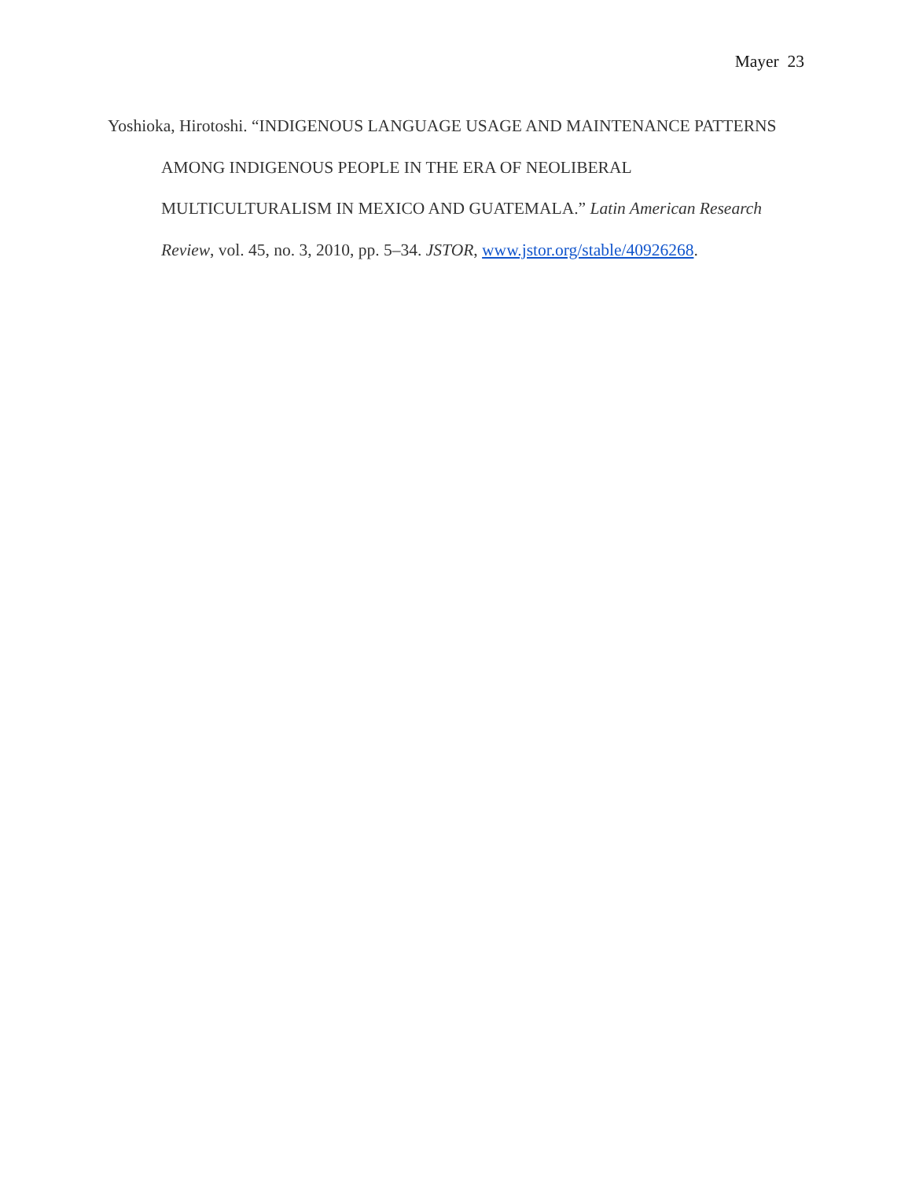Mayer 23
Yoshioka, Hirotoshi. “INDIGENOUS LANGUAGE USAGE AND MAINTENANCE PATTERNS AMONG INDIGENOUS PEOPLE IN THE ERA OF NEOLIBERAL MULTICULTURALISM IN MEXICO AND GUATEMALA.” Latin American Research Review, vol. 45, no. 3, 2010, pp. 5–34. JSTOR, www.jstor.org/stable/40926268.